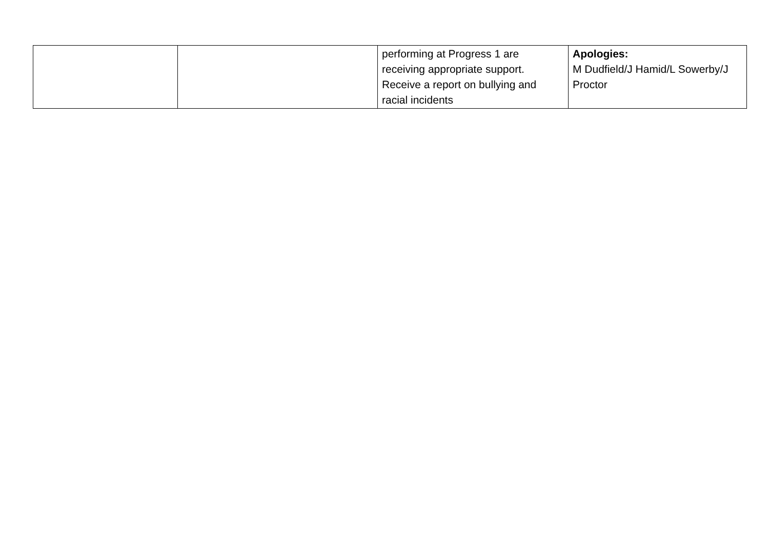| | | performing at Progress 1 are receiving appropriate support. Receive a report on bullying and racial incidents | Apologies: M Dudfield/J Hamid/L Sowerby/J Proctor |